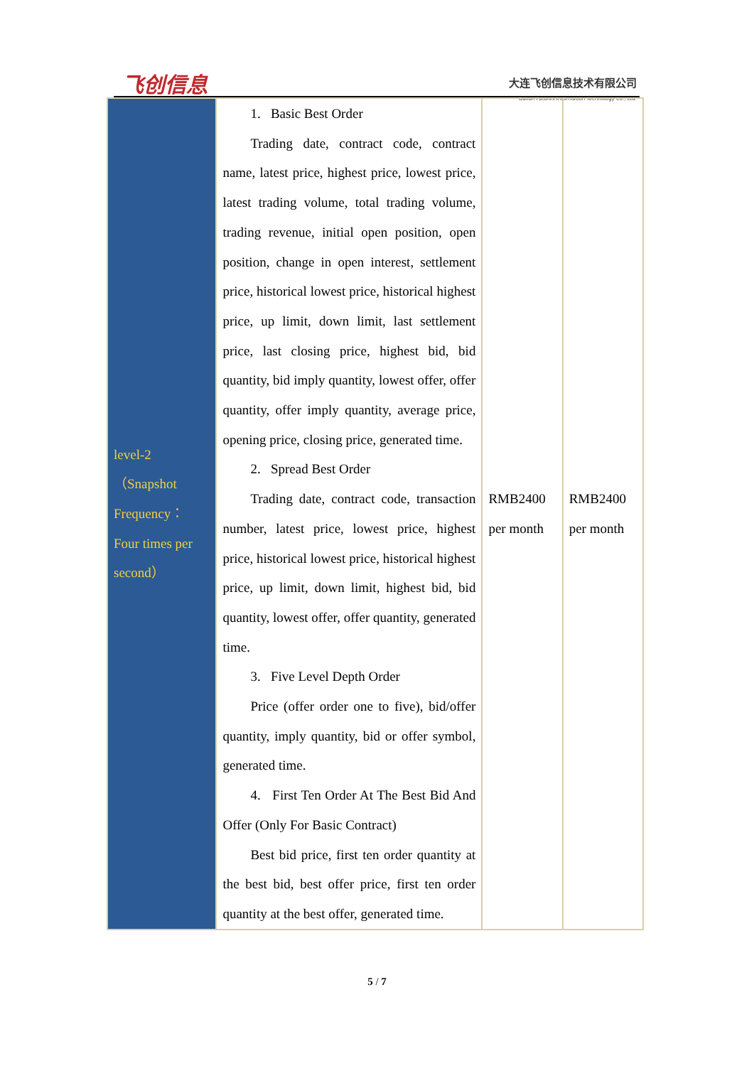飞创信息
大连飞创信息技术有限公司
Dalian Futures Information Technology Co., Ltd.
| level-2 （Snapshot Frequency： Four times per second） | 1. Basic Best Order Trading date, contract code, contract name, latest price, highest price, lowest price, latest trading volume, total trading volume, trading revenue, initial open position, open position, change in open interest, settlement price, historical lowest price, historical highest price, up limit, down limit, last settlement price, last closing price, highest bid, bid quantity, bid imply quantity, lowest offer, offer quantity, offer imply quantity, average price, opening price, closing price, generated time. 2. Spread Best Order Trading date, contract code, transaction number, latest price, lowest price, highest price, historical lowest price, historical highest price, up limit, down limit, highest bid, bid quantity, lowest offer, offer quantity, generated time. 3. Five Level Depth Order Price (offer order one to five), bid/offer quantity, imply quantity, bid or offer symbol, generated time. 4. First Ten Order At The Best Bid And Offer (Only For Basic Contract) Best bid price, first ten order quantity at the best bid, best offer price, first ten order quantity at the best offer, generated time. | RMB2400 per month | RMB2400 per month |
5 / 7